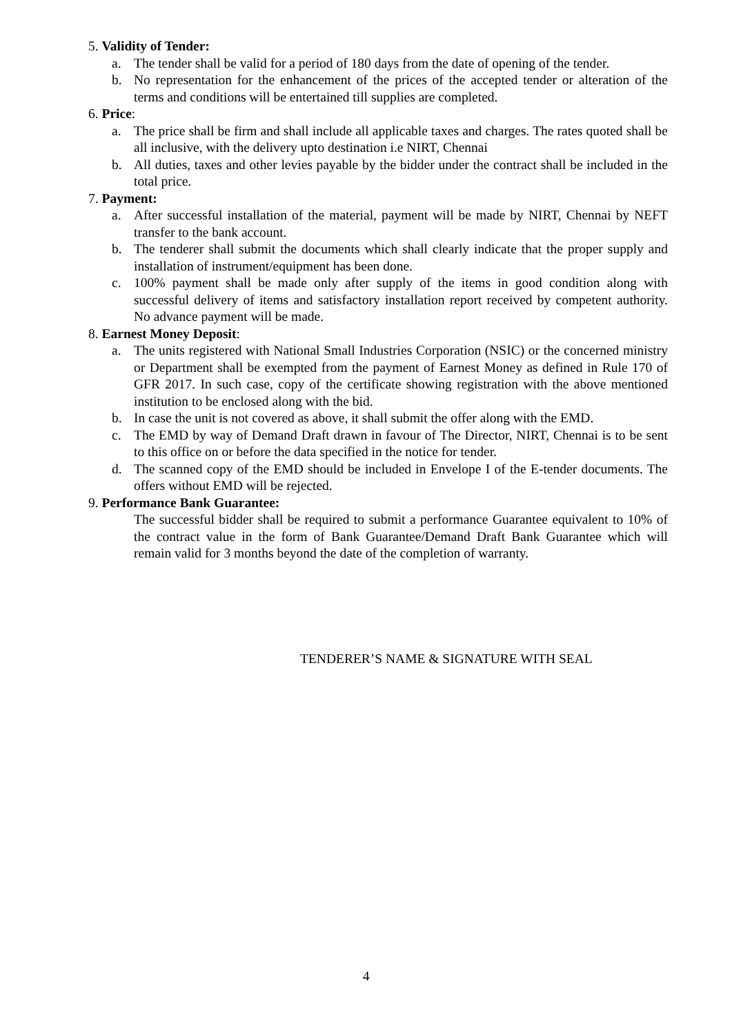5. Validity of Tender:
a. The tender shall be valid for a period of 180 days from the date of opening of the tender.
b. No representation for the enhancement of the prices of the accepted tender or alteration of the terms and conditions will be entertained till supplies are completed.
6. Price:
a. The price shall be firm and shall include all applicable taxes and charges. The rates quoted shall be all inclusive, with the delivery upto destination i.e NIRT, Chennai
b. All duties, taxes and other levies payable by the bidder under the contract shall be included in the total price.
7. Payment:
a. After successful installation of the material, payment will be made by NIRT, Chennai by NEFT transfer to the bank account.
b. The tenderer shall submit the documents which shall clearly indicate that the proper supply and installation of instrument/equipment has been done.
c. 100% payment shall be made only after supply of the items in good condition along with successful delivery of items and satisfactory installation report received by competent authority. No advance payment will be made.
8. Earnest Money Deposit:
a. The units registered with National Small Industries Corporation (NSIC) or the concerned ministry or Department shall be exempted from the payment of Earnest Money as defined in Rule 170 of GFR 2017. In such case, copy of the certificate showing registration with the above mentioned institution to be enclosed along with the bid.
b. In case the unit is not covered as above, it shall submit the offer along with the EMD.
c. The EMD by way of Demand Draft drawn in favour of The Director, NIRT, Chennai is to be sent to this office on or before the data specified in the notice for tender.
d. The scanned copy of the EMD should be included in Envelope I of the E-tender documents. The offers without EMD will be rejected.
9. Performance Bank Guarantee:
The successful bidder shall be required to submit a performance Guarantee equivalent to 10% of the contract value in the form of Bank Guarantee/Demand Draft Bank Guarantee which will remain valid for 3 months beyond the date of the completion of warranty.
TENDERER’S NAME & SIGNATURE WITH SEAL
4